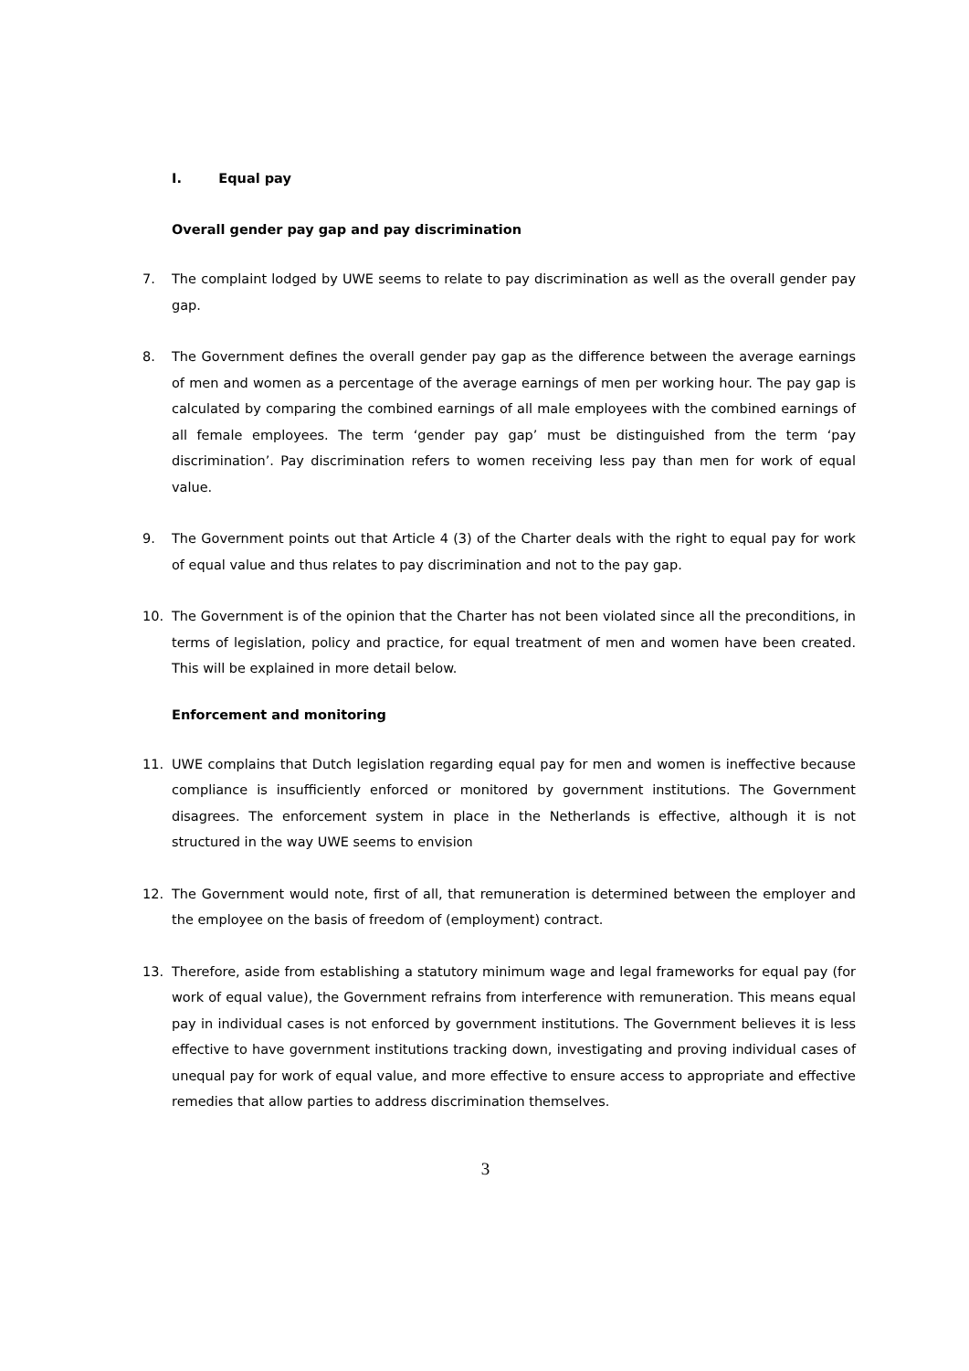I. Equal pay
Overall gender pay gap and pay discrimination
7. The complaint lodged by UWE seems to relate to pay discrimination as well as the overall gender pay gap.
8. The Government defines the overall gender pay gap as the difference between the average earnings of men and women as a percentage of the average earnings of men per working hour. The pay gap is calculated by comparing the combined earnings of all male employees with the combined earnings of all female employees. The term ‘gender pay gap’ must be distinguished from the term ‘pay discrimination’. Pay discrimination refers to women receiving less pay than men for work of equal value.
9. The Government points out that Article 4 (3) of the Charter deals with the right to equal pay for work of equal value and thus relates to pay discrimination and not to the pay gap.
10. The Government is of the opinion that the Charter has not been violated since all the preconditions, in terms of legislation, policy and practice, for equal treatment of men and women have been created. This will be explained in more detail below.
Enforcement and monitoring
11. UWE complains that Dutch legislation regarding equal pay for men and women is ineffective because compliance is insufficiently enforced or monitored by government institutions. The Government disagrees. The enforcement system in place in the Netherlands is effective, although it is not structured in the way UWE seems to envision
12. The Government would note, first of all, that remuneration is determined between the employer and the employee on the basis of freedom of (employment) contract.
13. Therefore, aside from establishing a statutory minimum wage and legal frameworks for equal pay (for work of equal value), the Government refrains from interference with remuneration. This means equal pay in individual cases is not enforced by government institutions. The Government believes it is less effective to have government institutions tracking down, investigating and proving individual cases of unequal pay for work of equal value, and more effective to ensure access to appropriate and effective remedies that allow parties to address discrimination themselves.
3